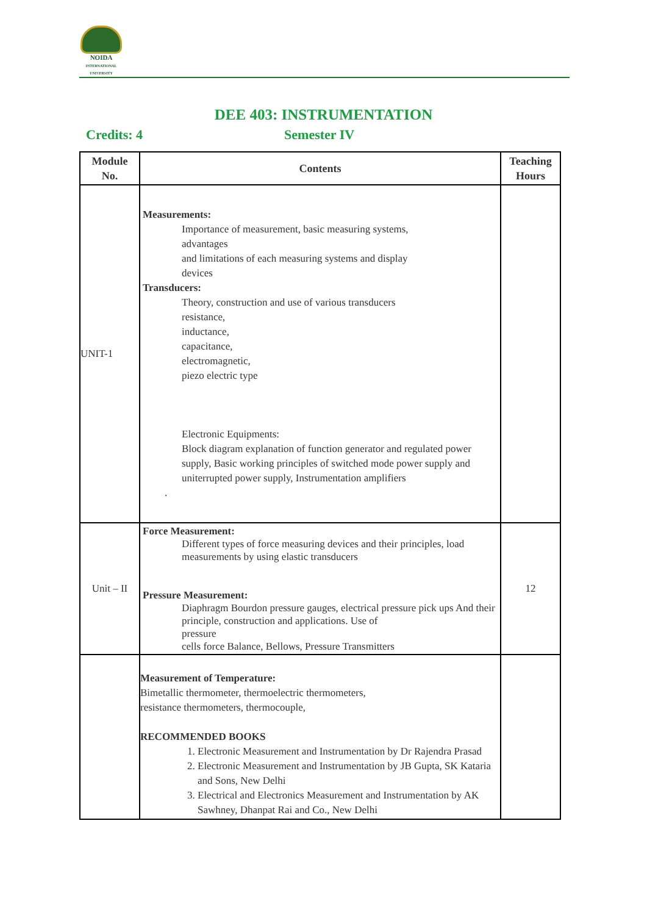NOIDA
INTERNATIONAL UNIVERSITY
DEE 403: INSTRUMENTATION
Credits: 4 Semester IV
| Module No. | Contents | Teaching Hours |
| --- | --- | --- |
| UNIT-1 | Measurements: Importance of measurement, basic measuring systems, advantages and limitations of each measuring systems and display devices Transducers: Theory, construction and use of various transducers resistance, inductance, capacitance, electromagnetic, piezo electric type Electronic Equipments: Block diagram explanation of function generator and regulated power supply, Basic working principles of switched mode power supply and uniterrupted power supply, Instrumentation amplifiers . | |
| Unit – II | Force Measurement: Different types of force measuring devices and their principles, load measurements by using elastic transducers Pressure Measurement: Diaphragm Bourdon pressure gauges, electrical pressure pick ups And their principle, construction and applications. Use of pressure cells force Balance, Bellows, Pressure Transmitters | 12 |
| | Measurement of Temperature: Bimetallic thermometer, thermoelectric thermometers, resistance thermometers, thermocouple, RECOMMENDED BOOKS 1. Electronic Measurement and Instrumentation by Dr Rajendra Prasad 2. Electronic Measurement and Instrumentation by JB Gupta, SK Kataria and Sons, New Delhi 3. Electrical and Electronics Measurement and Instrumentation by AK Sawhney, Dhanpat Rai and Co., New Delhi | |